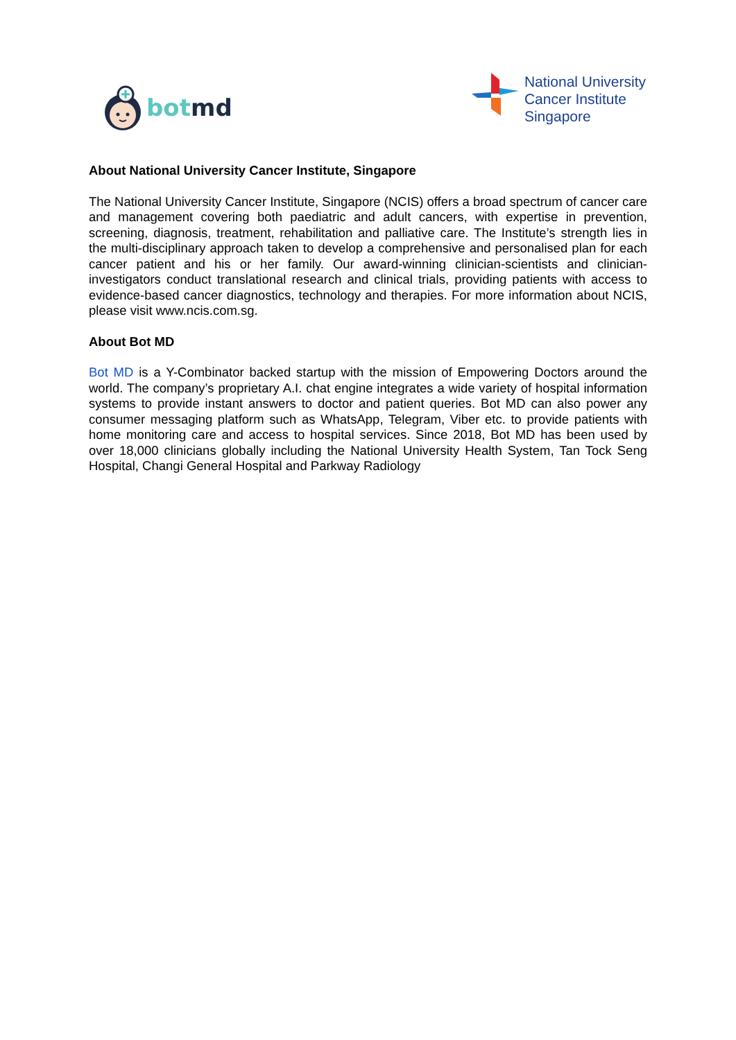bot md
National University
Cancer Institute
Singapore
About National University Cancer Institute, Singapore
The National University Cancer Institute, Singapore (NCIS) offers a broad spectrum of cancer care and management covering both paediatric and adult cancers, with expertise in prevention, screening, diagnosis, treatment, rehabilitation and palliative care. The Institute’s strength lies in the multi-disciplinary approach taken to develop a comprehensive and personalised plan for each cancer patient and his or her family. Our award-winning clinician-scientists and clinician-investigators conduct translational research and clinical trials, providing patients with access to evidence-based cancer diagnostics, technology and therapies. For more information about NCIS, please visit www.ncis.com.sg.
About Bot MD
Bot MD is a Y-Combinator backed startup with the mission of Empowering Doctors around the world. The company’s proprietary A.I. chat engine integrates a wide variety of hospital information systems to provide instant answers to doctor and patient queries. Bot MD can also power any consumer messaging platform such as WhatsApp, Telegram, Viber etc. to provide patients with home monitoring care and access to hospital services. Since 2018, Bot MD has been used by over 18,000 clinicians globally including the National University Health System, Tan Tock Seng Hospital, Changi General Hospital and Parkway Radiology